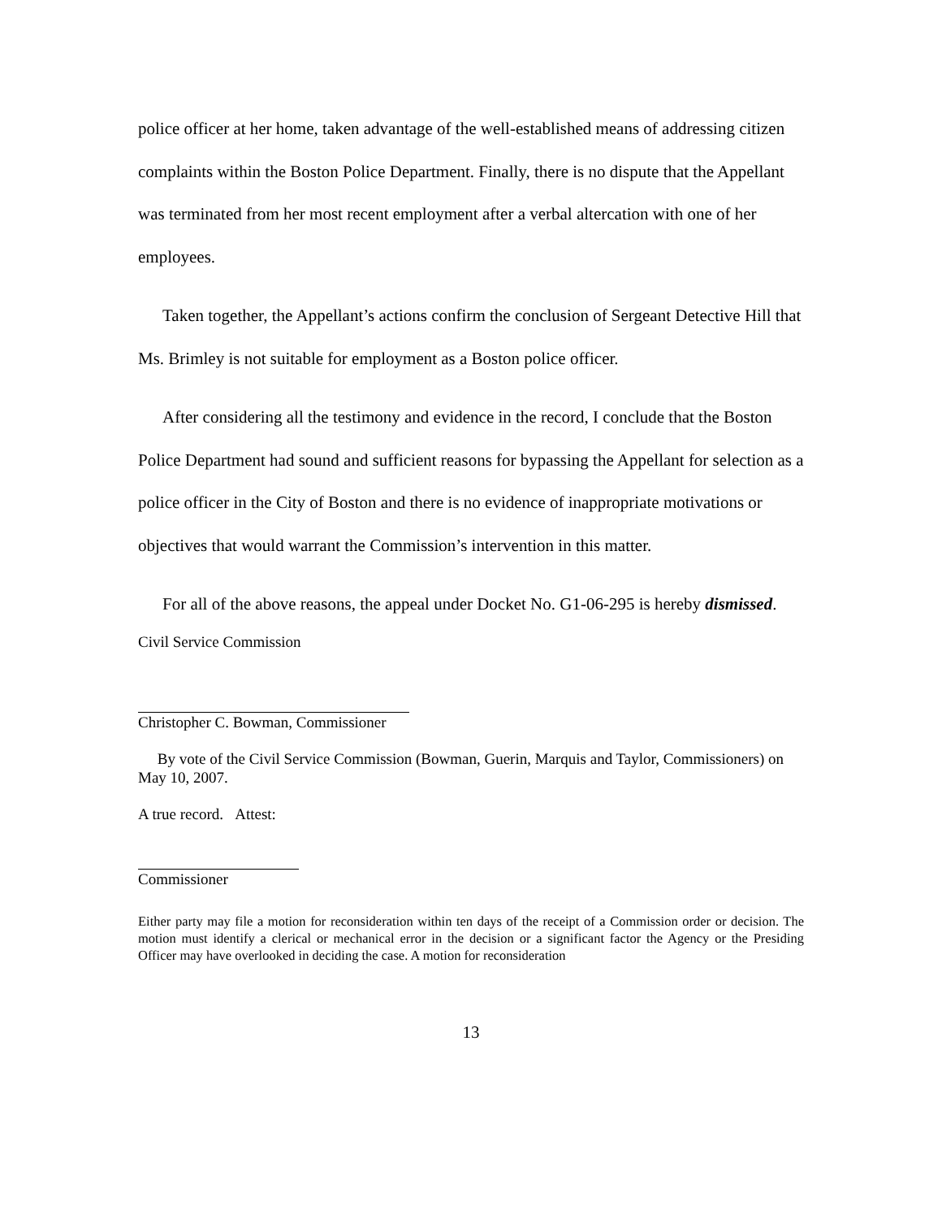police officer at her home, taken advantage of the well-established means of addressing citizen complaints within the Boston Police Department. Finally, there is no dispute that the Appellant was terminated from her most recent employment after a verbal altercation with one of her employees.
Taken together, the Appellant’s actions confirm the conclusion of Sergeant Detective Hill that Ms. Brimley is not suitable for employment as a Boston police officer.
After considering all the testimony and evidence in the record, I conclude that the Boston Police Department had sound and sufficient reasons for bypassing the Appellant for selection as a police officer in the City of Boston and there is no evidence of inappropriate motivations or objectives that would warrant the Commission’s intervention in this matter.
For all of the above reasons, the appeal under Docket No. G1-06-295 is hereby dismissed.
Civil Service Commission
Christopher C. Bowman, Commissioner
By vote of the Civil Service Commission (Bowman, Guerin, Marquis and Taylor, Commissioners) on May 10, 2007.
A true record. Attest:
Commissioner
Either party may file a motion for reconsideration within ten days of the receipt of a Commission order or decision. The motion must identify a clerical or mechanical error in the decision or a significant factor the Agency or the Presiding Officer may have overlooked in deciding the case. A motion for reconsideration
13